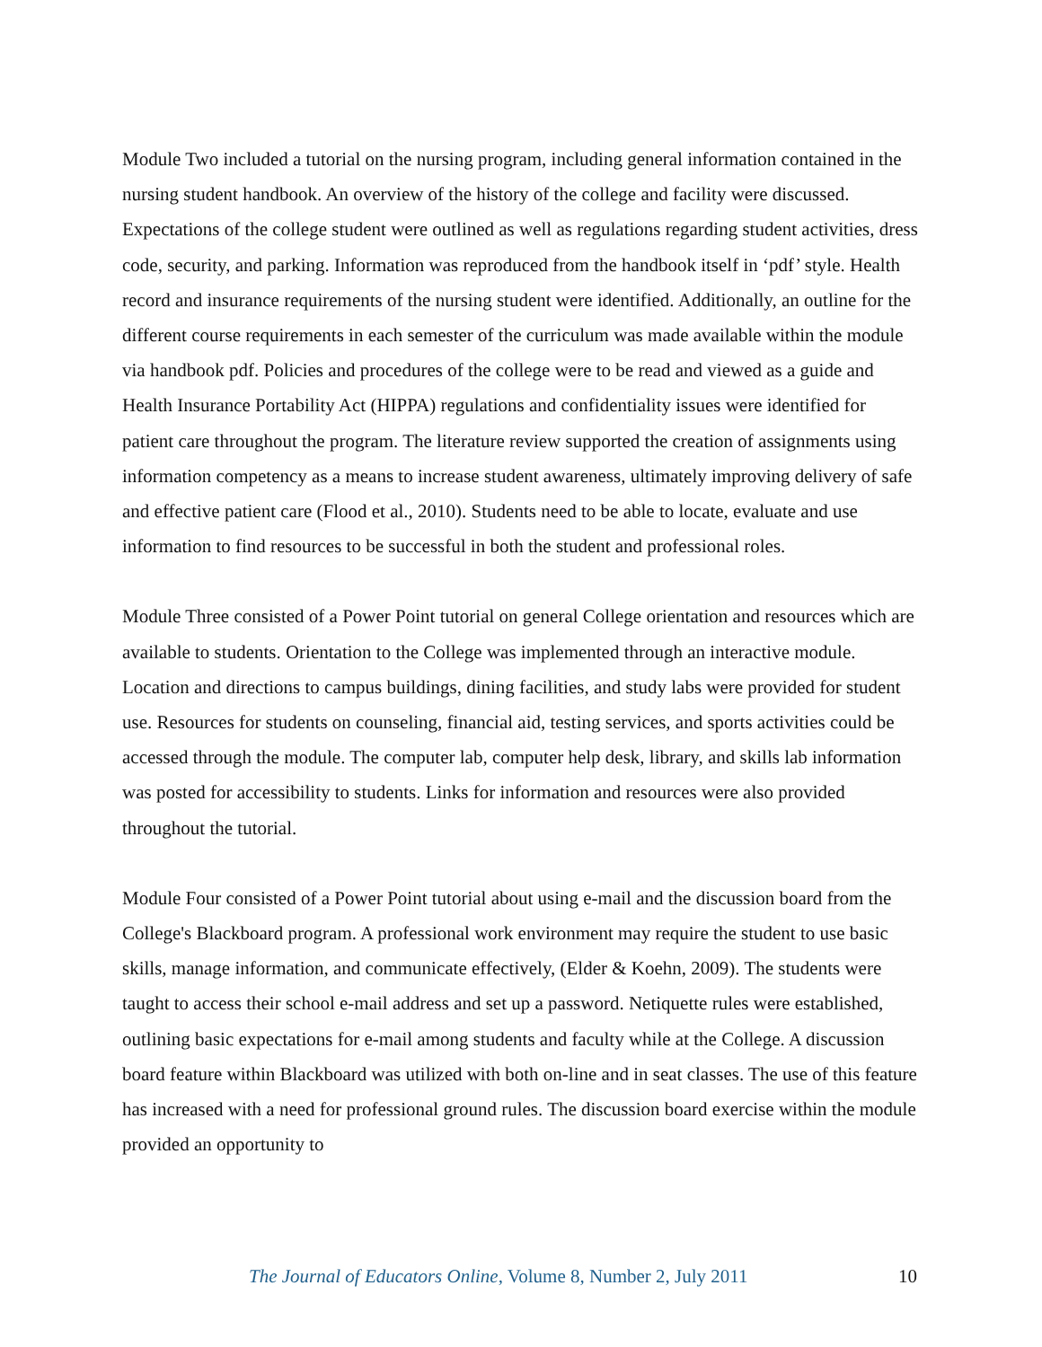Module Two included a tutorial on the nursing program, including general information contained in the nursing student handbook. An overview of the history of the college and facility were discussed. Expectations of the college student were outlined as well as regulations regarding student activities, dress code, security, and parking. Information was reproduced from the handbook itself in ‘pdf’ style. Health record and insurance requirements of the nursing student were identified. Additionally, an outline for the different course requirements in each semester of the curriculum was made available within the module via handbook pdf. Policies and procedures of the college were to be read and viewed as a guide and Health Insurance Portability Act (HIPPA) regulations and confidentiality issues were identified for patient care throughout the program. The literature review supported the creation of assignments using information competency as a means to increase student awareness, ultimately improving delivery of safe and effective patient care (Flood et al., 2010). Students need to be able to locate, evaluate and use information to find resources to be successful in both the student and professional roles.
Module Three consisted of a Power Point tutorial on general College orientation and resources which are available to students. Orientation to the College was implemented through an interactive module. Location and directions to campus buildings, dining facilities, and study labs were provided for student use. Resources for students on counseling, financial aid, testing services, and sports activities could be accessed through the module. The computer lab, computer help desk, library, and skills lab information was posted for accessibility to students. Links for information and resources were also provided throughout the tutorial.
Module Four consisted of a Power Point tutorial about using e-mail and the discussion board from the College's Blackboard program. A professional work environment may require the student to use basic skills, manage information, and communicate effectively, (Elder & Koehn, 2009). The students were taught to access their school e-mail address and set up a password. Netiquette rules were established, outlining basic expectations for e-mail among students and faculty while at the College. A discussion board feature within Blackboard was utilized with both on-line and in seat classes. The use of this feature has increased with a need for professional ground rules. The discussion board exercise within the module provided an opportunity to
The Journal of Educators Online, Volume 8, Number 2, July 2011 10